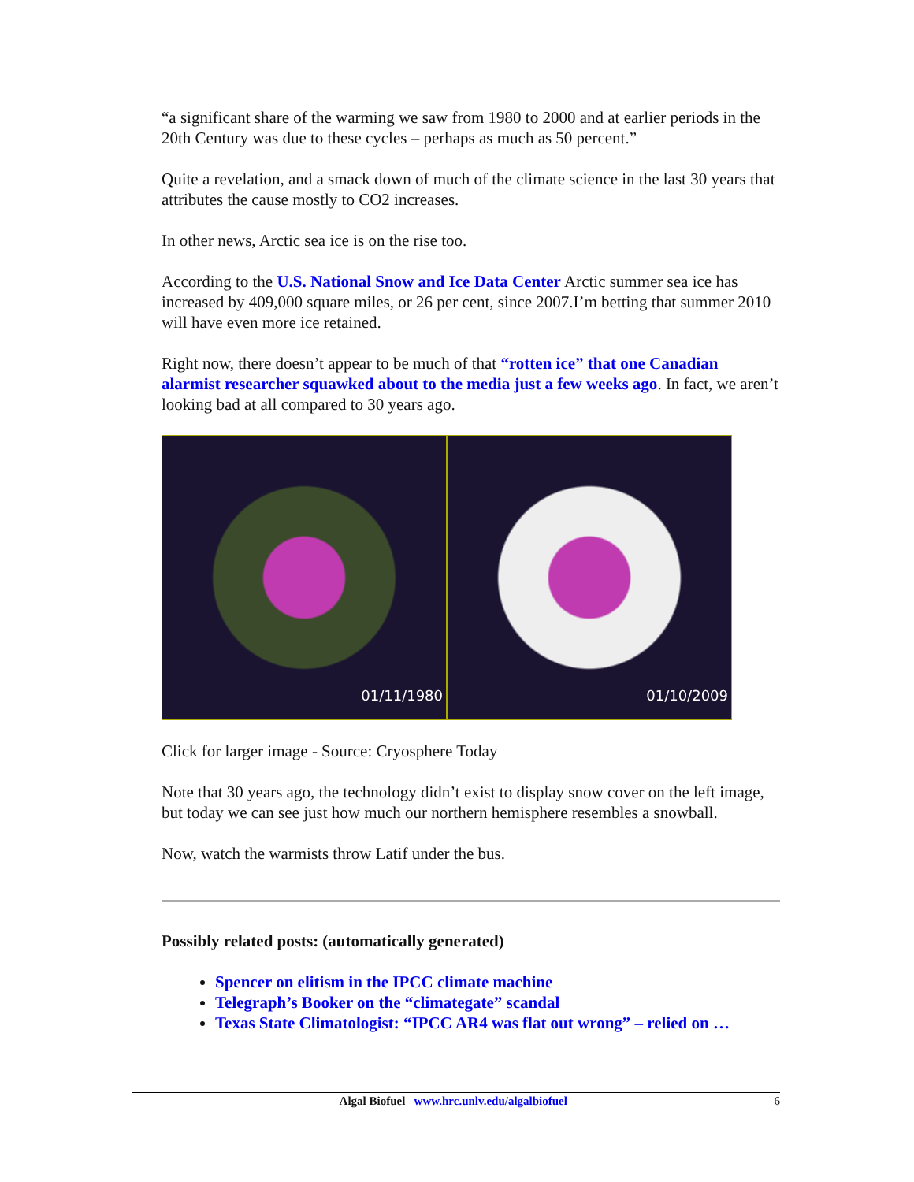“a significant share of the warming we saw from 1980 to 2000 and at earlier periods in the 20th Century was due to these cycles – perhaps as much as 50 percent.”
Quite a revelation, and a smack down of much of the climate science in the last 30 years that attributes the cause mostly to CO2 increases.
In other news, Arctic sea ice is on the rise too.
According to the U.S. National Snow and Ice Data Center Arctic summer sea ice has increased by 409,000 square miles, or 26 per cent, since 2007.I’m betting that summer 2010 will have even more ice retained.
Right now, there doesn’t appear to be much of that “rotten ice” that one Canadian alarmist researcher squawked about to the media just a few weeks ago. In fact, we aren’t looking bad at all compared to 30 years ago.
01/11/1980 01/10/2009
Click for larger image - Source: Cryosphere Today
Note that 30 years ago, the technology didn’t exist to display snow cover on the left image, but today we can see just how much our northern hemisphere resembles a snowball.
Now, watch the warmists throw Latif under the bus.
Possibly related posts: (automatically generated)
Spencer on elitism in the IPCC climate machine
Telegraph’s Booker on the “climategate” scandal
Texas State Climatologist: “IPCC AR4 was flat out wrong” – relied on …
Algal Biofuel www.hrc.unlv.edu/algalbiofuel 6